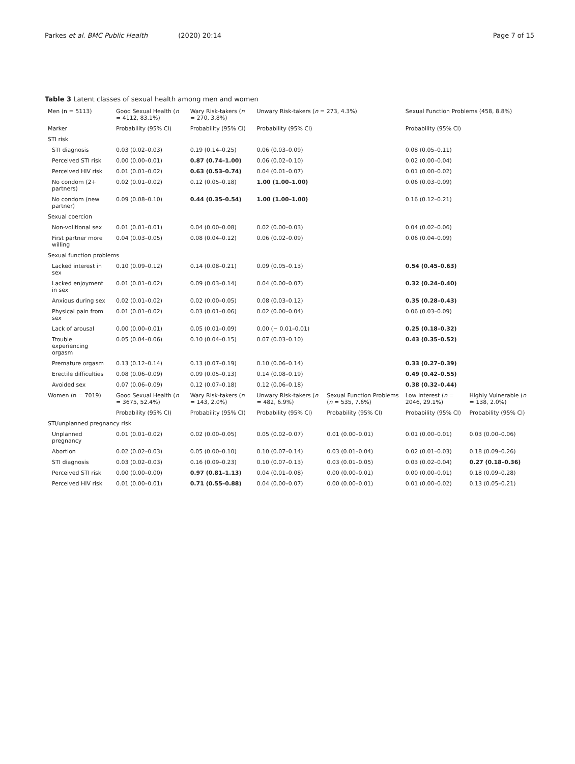Parkes et al. BMC Public Health (2020) 20:14 Page 7 of 15
Table 3 Latent classes of sexual health among men and women
| Men (n = 5113) | Good Sexual Health ( n = 4112, 83.1%) | Wary Risk-takers ( n = 270, 3.8%) | Unwary Risk-takers ( n = 273, 4.3%) | | Sexual Function Problems (458, 8.8%) | |
| --- | --- | --- | --- | --- | --- | --- |
| Marker | Probability (95% CI) | Probability (95% CI) | Probability (95% CI) | | Probability (95% CI) | |
| STI risk | | | | | | |
| STI diagnosis | 0.03 (0.02–0.03) | 0.19 (0.14–0.25) | 0.06 (0.03–0.09) | | 0.08 (0.05–0.11) | |
| Perceived STI risk | 0.00 (0.00–0.01) | 0.87 (0.74–1.00) | 0.06 (0.02–0.10) | | 0.02 (0.00–0.04) | |
| Perceived HIV risk | 0.01 (0.01–0.02) | 0.63 (0.53–0.74) | 0.04 (0.01–0.07) | | 0.01 (0.00–0.02) | |
| No condom (2+ partners) | 0.02 (0.01–0.02) | 0.12 (0.05–0.18) | 1.00 (1.00–1.00) | | 0.06 (0.03–0.09) | |
| No condom (new partner) | 0.09 (0.08–0.10) | 0.44 (0.35–0.54) | 1.00 (1.00–1.00) | | 0.16 (0.12–0.21) | |
| Sexual coercion | | | | | | |
| Non-volitional sex | 0.01 (0.01–0.01) | 0.04 (0.00–0.08) | 0.02 (0.00–0.03) | | 0.04 (0.02–0.06) | |
| First partner more willing | 0.04 (0.03–0.05) | 0.08 (0.04–0.12) | 0.06 (0.02–0.09) | | 0.06 (0.04–0.09) | |
| Sexual function problems | | | | | | |
| Lacked interest in sex | 0.10 (0.09–0.12) | 0.14 (0.08–0.21) | 0.09 (0.05–0.13) | | 0.54 (0.45–0.63) | |
| Lacked enjoyment in sex | 0.01 (0.01–0.02) | 0.09 (0.03–0.14) | 0.04 (0.00–0.07) | | 0.32 (0.24–0.40) | |
| Anxious during sex | 0.02 (0.01–0.02) | 0.02 (0.00–0.05) | 0.08 (0.03–0.12) | | 0.35 (0.28–0.43) | |
| Physical pain from sex | 0.01 (0.01–0.02) | 0.03 (0.01–0.06) | 0.02 (0.00–0.04) | | 0.06 (0.03–0.09) | |
| Lack of arousal | 0.00 (0.00–0.01) | 0.05 (0.01–0.09) | 0.00 (− 0.01–0.01) | | 0.25 (0.18–0.32) | |
| Trouble experiencing orgasm | 0.05 (0.04–0.06) | 0.10 (0.04–0.15) | 0.07 (0.03–0.10) | | 0.43 (0.35–0.52) | |
| Premature orgasm | 0.13 (0.12–0.14) | 0.13 (0.07–0.19) | 0.10 (0.06–0.14) | | 0.33 (0.27–0.39) | |
| Erectile difficulties | 0.08 (0.06–0.09) | 0.09 (0.05–0.13) | 0.14 (0.08–0.19) | | 0.49 (0.42–0.55) | |
| Avoided sex | 0.07 (0.06–0.09) | 0.12 (0.07–0.18) | 0.12 (0.06–0.18) | | 0.38 (0.32–0.44) | |
| Women (n = 7019) | Good Sexual Health ( n = 3675, 52.4%) | Wary Risk-takers ( n = 143, 2.0%) | Unwary Risk-takers ( n = 482, 6.9%) | Sexual Function Problems ( n = 535, 7.6%) | Low Interest ( n = 2046, 29.1%) | Highly Vulnerable ( n = 138, 2.0%) |
| | Probability (95% CI) | Probability (95% CI) | Probability (95% CI) | Probability (95% CI) | Probability (95% CI) | Probability (95% CI) |
| STI/unplanned pregnancy risk | | | | | | |
| Unplanned pregnancy | 0.01 (0.01–0.02) | 0.02 (0.00–0.05) | 0.05 (0.02–0.07) | 0.01 (0.00–0.01) | 0.01 (0.00–0.01) | 0.03 (0.00–0.06) |
| Abortion | 0.02 (0.02–0.03) | 0.05 (0.00–0.10) | 0.10 (0.07–0.14) | 0.03 (0.01–0.04) | 0.02 (0.01–0.03) | 0.18 (0.09–0.26) |
| STI diagnosis | 0.03 (0.02–0.03) | 0.16 (0.09–0.23) | 0.10 (0.07–0.13) | 0.03 (0.01–0.05) | 0.03 (0.02–0.04) | 0.27 (0.18–0.36) |
| Perceived STI risk | 0.00 (0.00–0.00) | 0.97 (0.81–1.13) | 0.04 (0.01–0.08) | 0.00 (0.00–0.01) | 0.00 (0.00–0.01) | 0.18 (0.09–0.28) |
| Perceived HIV risk | 0.01 (0.00–0.01) | 0.71 (0.55–0.88) | 0.04 (0.00–0.07) | 0.00 (0.00–0.01) | 0.01 (0.00–0.02) | 0.13 (0.05–0.21) |